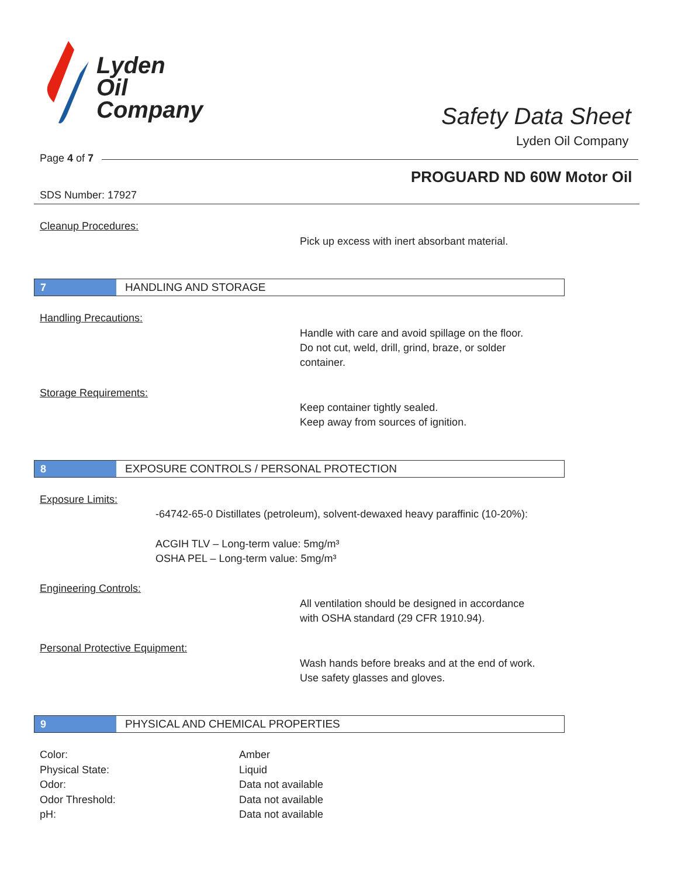Lyden
Oil
Company
Safety Data Sheet
Lyden Oil Company
Page 4 of 7
PROGUARD ND 60W Motor Oil
SDS Number: 17927
Cleanup Procedures:
Pick up excess with inert absorbant material.
7
HANDLING AND STORAGE
Handling Precautions:
Handle with care and avoid spillage on the floor.
Do not cut, weld, drill, grind, braze, or solder
container.
Storage Requirements:
Keep container tightly sealed.
Keep away from sources of ignition.
8
EXPOSURE CONTROLS / PERSONAL PROTECTION
Exposure Limits:
-64742-65-0 Distillates (petroleum), solvent-dewaxed heavy paraffinic (10-20%):
ACGIH TLV – Long-term value: 5mg/m³
OSHA PEL – Long-term value: 5mg/m³
Engineering Controls:
All ventilation should be designed in accordance
with OSHA standard (29 CFR 1910.94).
Personal Protective Equipment:
Wash hands before breaks and at the end of work.
Use safety glasses and gloves.
9
PHYSICAL AND CHEMICAL PROPERTIES
Color:
Physical State:
Odor:
Odor Threshold:
pH:
Amber
Liquid
Data not available
Data not available
Data not available